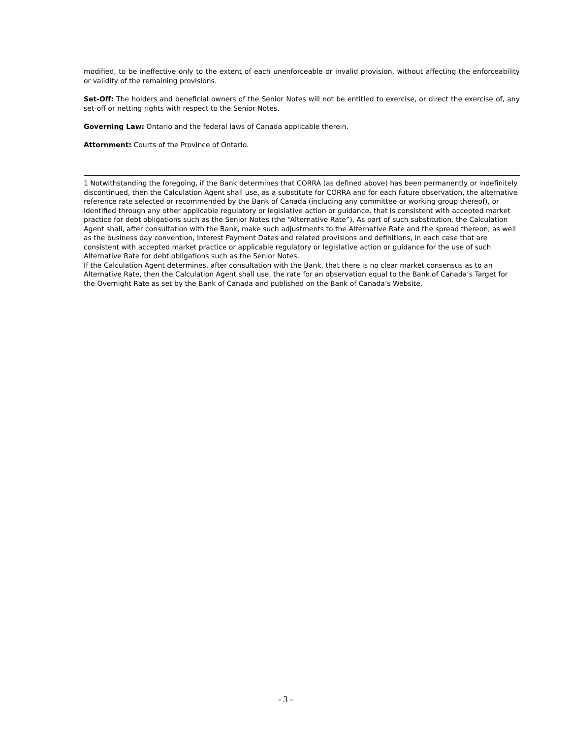modified, to be ineffective only to the extent of each unenforceable or invalid provision, without affecting the enforceability or validity of the remaining provisions.
Set-Off: The holders and beneficial owners of the Senior Notes will not be entitled to exercise, or direct the exercise of, any set-off or netting rights with respect to the Senior Notes.
Governing Law: Ontario and the federal laws of Canada applicable therein.
Attornment: Courts of the Province of Ontario.
1 Notwithstanding the foregoing, if the Bank determines that CORRA (as defined above) has been permanently or indefinitely discontinued, then the Calculation Agent shall use, as a substitute for CORRA and for each future observation, the alternative reference rate selected or recommended by the Bank of Canada (including any committee or working group thereof), or identified through any other applicable regulatory or legislative action or guidance, that is consistent with accepted market practice for debt obligations such as the Senior Notes (the “Alternative Rate”). As part of such substitution, the Calculation Agent shall, after consultation with the Bank, make such adjustments to the Alternative Rate and the spread thereon, as well as the business day convention, Interest Payment Dates and related provisions and definitions, in each case that are consistent with accepted market practice or applicable regulatory or legislative action or guidance for the use of such Alternative Rate for debt obligations such as the Senior Notes.
If the Calculation Agent determines, after consultation with the Bank, that there is no clear market consensus as to an Alternative Rate, then the Calculation Agent shall use, the rate for an observation equal to the Bank of Canada’s Target for the Overnight Rate as set by the Bank of Canada and published on the Bank of Canada’s Website.
- 3 -